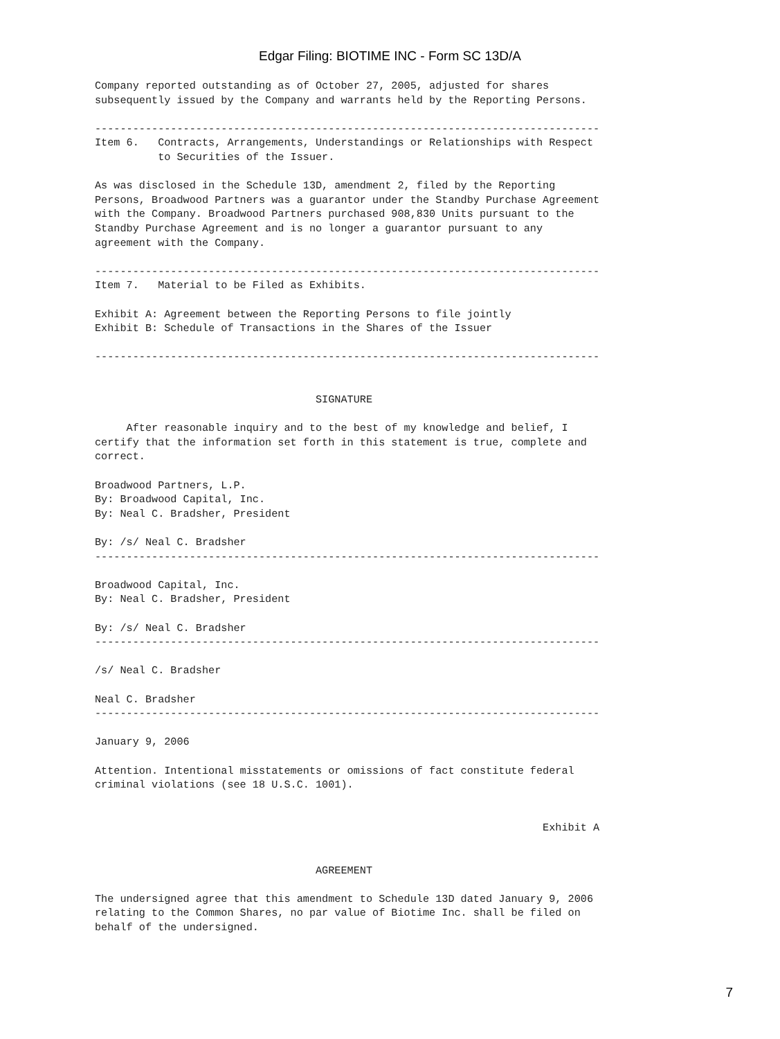Edgar Filing: BIOTIME INC - Form SC 13D/A
Company reported outstanding as of October 27, 2005, adjusted for shares
subsequently issued by the Company and warrants held by the Reporting Persons.

--------------------------------------------------------------------------------
Item 6.   Contracts, Arrangements, Understandings or Relationships with Respect
          to Securities of the Issuer.

As was disclosed in the Schedule 13D, amendment 2, filed by the Reporting
Persons, Broadwood Partners was a guarantor under the Standby Purchase Agreement
with the Company. Broadwood Partners purchased 908,830 Units pursuant to the
Standby Purchase Agreement and is no longer a guarantor pursuant to any
agreement with the Company.

--------------------------------------------------------------------------------
Item 7.   Material to be Filed as Exhibits.

Exhibit A: Agreement between the Reporting Persons to file jointly
Exhibit B: Schedule of Transactions in the Shares of the Issuer

--------------------------------------------------------------------------------


                                   SIGNATURE

     After reasonable inquiry and to the best of my knowledge and belief, I
certify that the information set forth in this statement is true, complete and
correct.

Broadwood Partners, L.P.
By: Broadwood Capital, Inc.
By: Neal C. Bradsher, President

By: /s/ Neal C. Bradsher
--------------------------------------------------------------------------------

Broadwood Capital, Inc.
By: Neal C. Bradsher, President

By: /s/ Neal C. Bradsher
--------------------------------------------------------------------------------

/s/ Neal C. Bradsher

Neal C. Bradsher
--------------------------------------------------------------------------------

January 9, 2006

Attention. Intentional misstatements or omissions of fact constitute federal
criminal violations (see 18 U.S.C. 1001).


                                                                       Exhibit A


                                   AGREEMENT

The undersigned agree that this amendment to Schedule 13D dated January 9, 2006
relating to the Common Shares, no par value of Biotime Inc. shall be filed on
behalf of the undersigned.
7